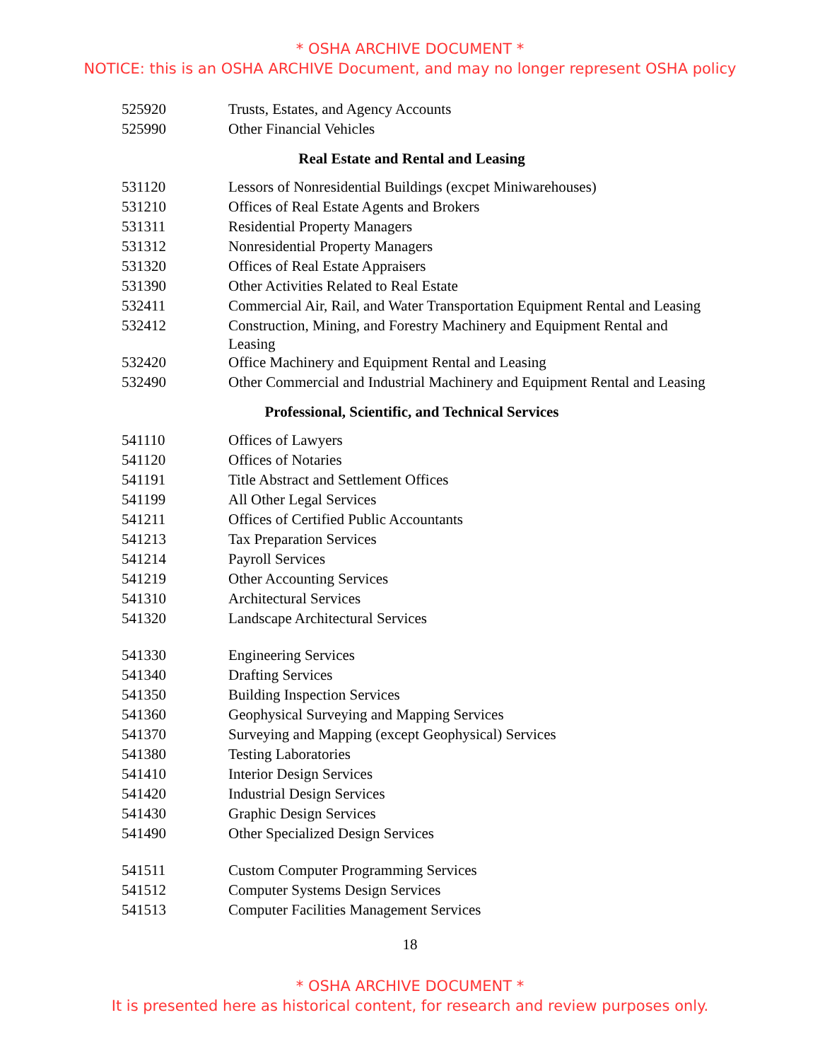* OSHA ARCHIVE DOCUMENT *
NOTICE: this is an OSHA ARCHIVE Document, and may no longer represent OSHA policy
| 525920 | Trusts, Estates, and Agency Accounts |
| 525990 | Other Financial Vehicles |
| Real Estate and Rental and Leasing | |
| 531120 | Lessors of Nonresidential Buildings (excpet Miniwarehouses) |
| 531210 | Offices of Real Estate Agents and Brokers |
| 531311 | Residential Property Managers |
| 531312 | Nonresidential Property Managers |
| 531320 | Offices of Real Estate Appraisers |
| 531390 | Other Activities Related to Real Estate |
| 532411 | Commercial Air, Rail, and Water Transportation Equipment Rental and Leasing |
| 532412 | Construction, Mining, and Forestry Machinery and Equipment Rental and Leasing |
| 532420 | Office Machinery and Equipment Rental and Leasing |
| 532490 | Other Commercial and Industrial Machinery and Equipment Rental and Leasing |
| Professional, Scientific, and Technical Services | |
| 541110 | Offices of Lawyers |
| 541120 | Offices of Notaries |
| 541191 | Title Abstract and Settlement Offices |
| 541199 | All Other Legal Services |
| 541211 | Offices of Certified Public Accountants |
| 541213 | Tax Preparation Services |
| 541214 | Payroll Services |
| 541219 | Other Accounting Services |
| 541310 | Architectural Services |
| 541320 | Landscape Architectural Services |
| 541330 | Engineering Services |
| 541340 | Drafting Services |
| 541350 | Building Inspection Services |
| 541360 | Geophysical Surveying and Mapping Services |
| 541370 | Surveying and Mapping (except Geophysical) Services |
| 541380 | Testing Laboratories |
| 541410 | Interior Design Services |
| 541420 | Industrial Design Services |
| 541430 | Graphic Design Services |
| 541490 | Other Specialized Design Services |
| 541511 | Custom Computer Programming Services |
| 541512 | Computer Systems Design Services |
| 541513 | Computer Facilities Management Services |
18
* OSHA ARCHIVE DOCUMENT *
It is presented here as historical content, for research and review purposes only.